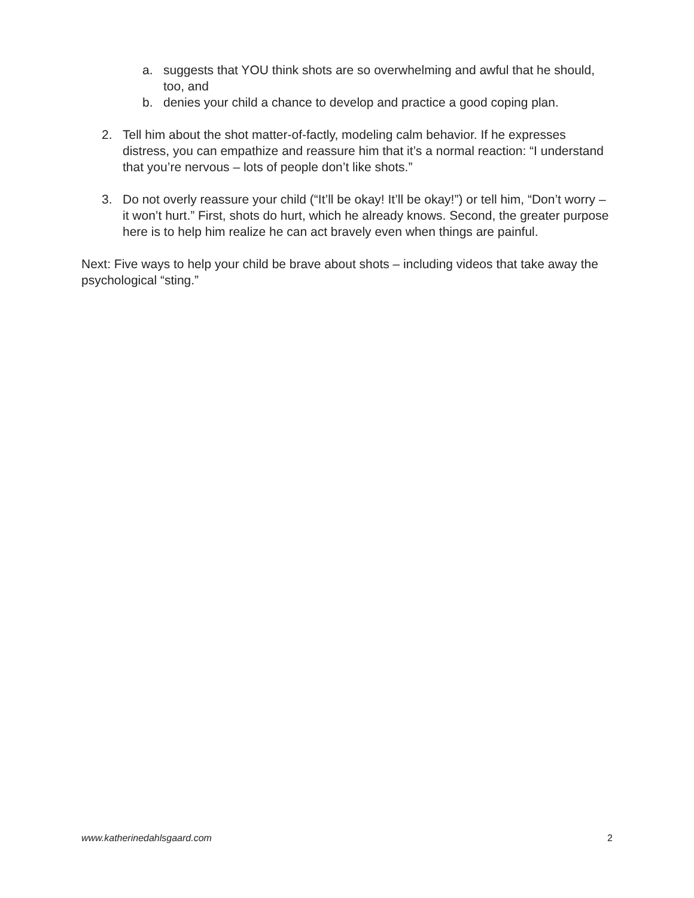a. suggests that YOU think shots are so overwhelming and awful that he should, too, and
b. denies your child a chance to develop and practice a good coping plan.
2. Tell him about the shot matter-of-factly, modeling calm behavior. If he expresses distress, you can empathize and reassure him that it’s a normal reaction: “I understand that you’re nervous – lots of people don’t like shots.”
3. Do not overly reassure your child (“It’ll be okay! It’ll be okay!”) or tell him, “Don’t worry – it won’t hurt.” First, shots do hurt, which he already knows. Second, the greater purpose here is to help him realize he can act bravely even when things are painful.
Next: Five ways to help your child be brave about shots – including videos that take away the psychological “sting.”
www.katherinedahlsgaard.com 2